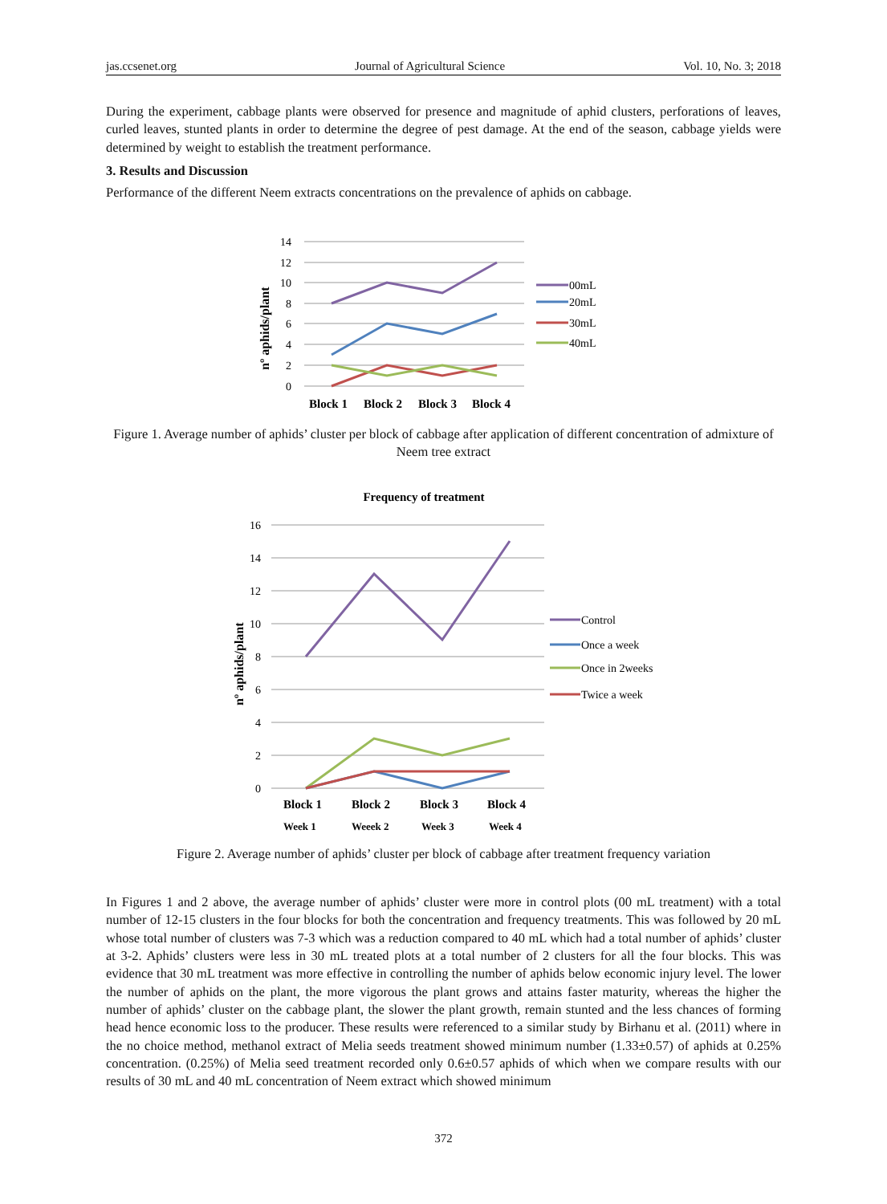jas.ccsenet.org Journal of Agricultural Science Vol. 10, No. 3; 2018
During the experiment, cabbage plants were observed for presence and magnitude of aphid clusters, perforations of leaves, curled leaves, stunted plants in order to determine the degree of pest damage. At the end of the season, cabbage yields were determined by weight to establish the treatment performance.
3. Results and Discussion
Performance of the different Neem extracts concentrations on the prevalence of aphids on cabbage.
14
12
10
8
6
4
2
0
nº aphids/plant
Block 1
Block 2
Block 3
Block 4
00mL
20mL
30mL
40mL
Figure 1. Average number of aphids’ cluster per block of cabbage after application of different concentration of admixture of Neem tree extract
Frequency of treatment
16
14
12
10
8
6
4
2
0
nº aphids/plant
Block 1
Block 2
Block 3
Block 4
Week 1
Weeek 2
Week 3
Week 4
Control
Once a week
Once in 2weeks
Twice a week
Figure 2. Average number of aphids’ cluster per block of cabbage after treatment frequency variation
In Figures 1 and 2 above, the average number of aphids’ cluster were more in control plots (00 mL treatment) with a total number of 12-15 clusters in the four blocks for both the concentration and frequency treatments. This was followed by 20 mL whose total number of clusters was 7-3 which was a reduction compared to 40 mL which had a total number of aphids’ cluster at 3-2. Aphids’ clusters were less in 30 mL treated plots at a total number of 2 clusters for all the four blocks. This was evidence that 30 mL treatment was more effective in controlling the number of aphids below economic injury level. The lower the number of aphids on the plant, the more vigorous the plant grows and attains faster maturity, whereas the higher the number of aphids’ cluster on the cabbage plant, the slower the plant growth, remain stunted and the less chances of forming head hence economic loss to the producer. These results were referenced to a similar study by Birhanu et al. (2011) where in the no choice method, methanol extract of Melia seeds treatment showed minimum number (1.33±0.57) of aphids at 0.25% concentration. (0.25%) of Melia seed treatment recorded only 0.6±0.57 aphids of which when we compare results with our results of 30 mL and 40 mL concentration of Neem extract which showed minimum
372